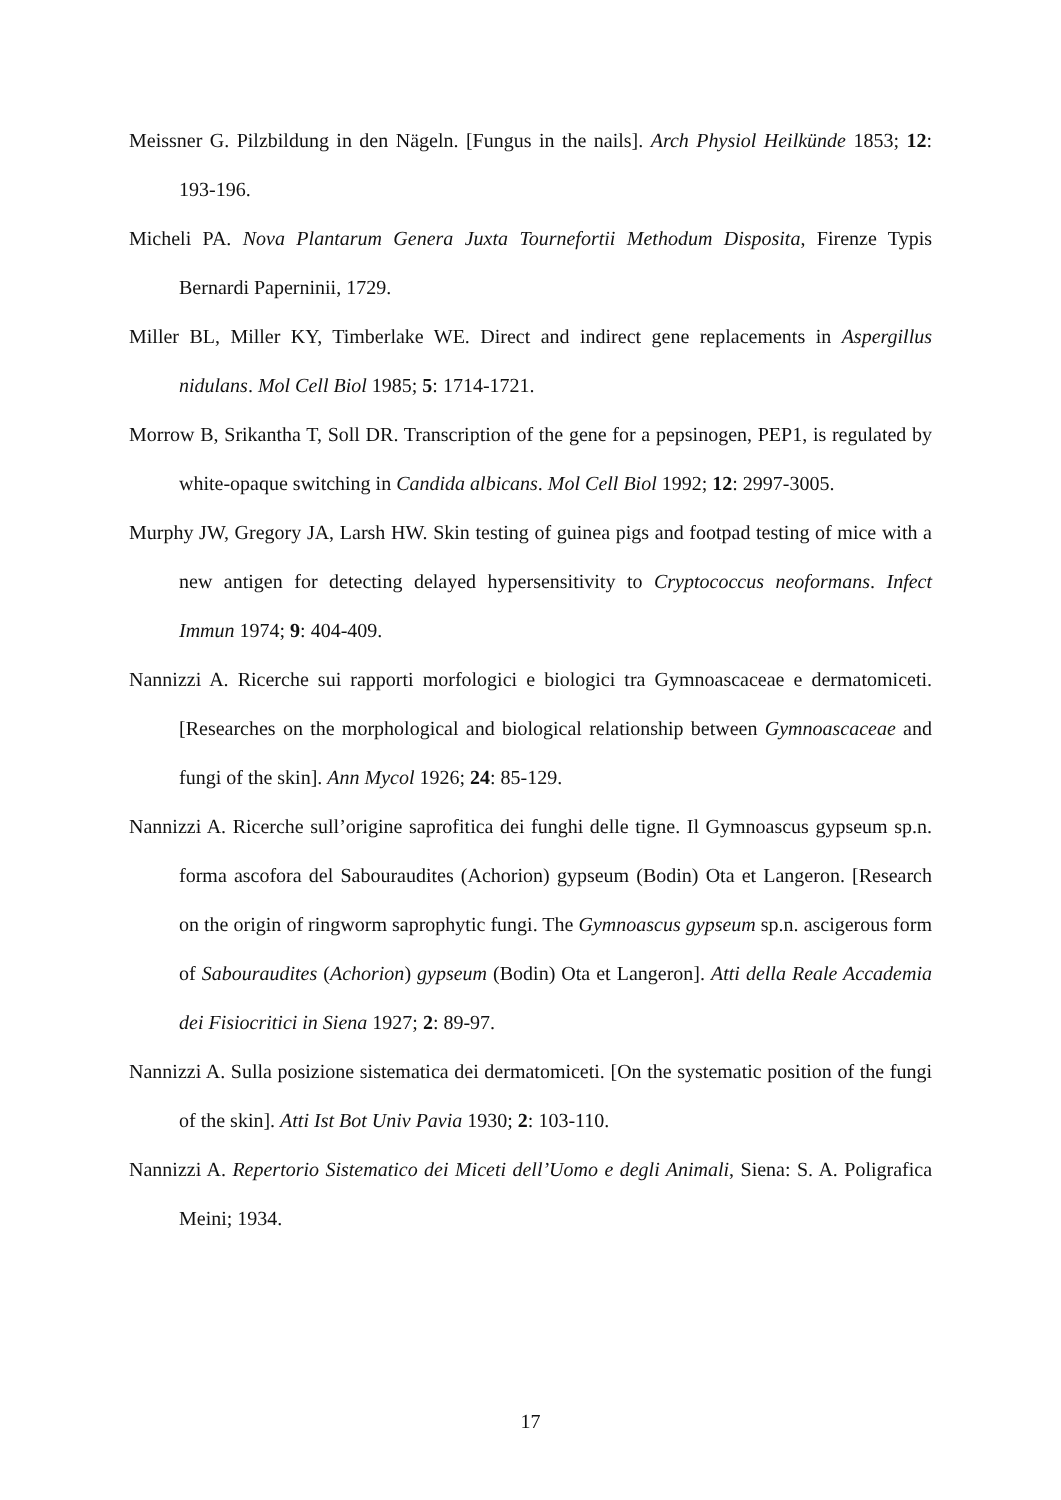Meissner G. Pilzbildung in den Nägeln. [Fungus in the nails]. Arch Physiol Heilkünde 1853; 12: 193-196.
Micheli PA. Nova Plantarum Genera Juxta Tournefortii Methodum Disposita, Firenze Typis Bernardi Paperninii, 1729.
Miller BL, Miller KY, Timberlake WE. Direct and indirect gene replacements in Aspergillus nidulans. Mol Cell Biol 1985; 5: 1714-1721.
Morrow B, Srikantha T, Soll DR. Transcription of the gene for a pepsinogen, PEP1, is regulated by white-opaque switching in Candida albicans. Mol Cell Biol 1992; 12: 2997-3005.
Murphy JW, Gregory JA, Larsh HW. Skin testing of guinea pigs and footpad testing of mice with a new antigen for detecting delayed hypersensitivity to Cryptococcus neoformans. Infect Immun 1974; 9: 404-409.
Nannizzi A. Ricerche sui rapporti morfologici e biologici tra Gymnoascaceae e dermatomiceti. [Researches on the morphological and biological relationship between Gymnoascaceae and fungi of the skin]. Ann Mycol 1926; 24: 85-129.
Nannizzi A. Ricerche sull’origine saprofitica dei funghi delle tigne. Il Gymnoascus gypseum sp.n. forma ascofora del Sabouraudites (Achorion) gypseum (Bodin) Ota et Langeron. [Research on the origin of ringworm saprophytic fungi. The Gymnoascus gypseum sp.n. ascigerous form of Sabouraudites (Achorion) gypseum (Bodin) Ota et Langeron]. Atti della Reale Accademia dei Fisiocritici in Siena 1927; 2: 89-97.
Nannizzi A. Sulla posizione sistematica dei dermatomiceti. [On the systematic position of the fungi of the skin]. Atti Ist Bot Univ Pavia 1930; 2: 103-110.
Nannizzi A. Repertorio Sistematico dei Miceti dell’Uomo e degli Animali, Siena: S. A. Poligrafica Meini; 1934.
17